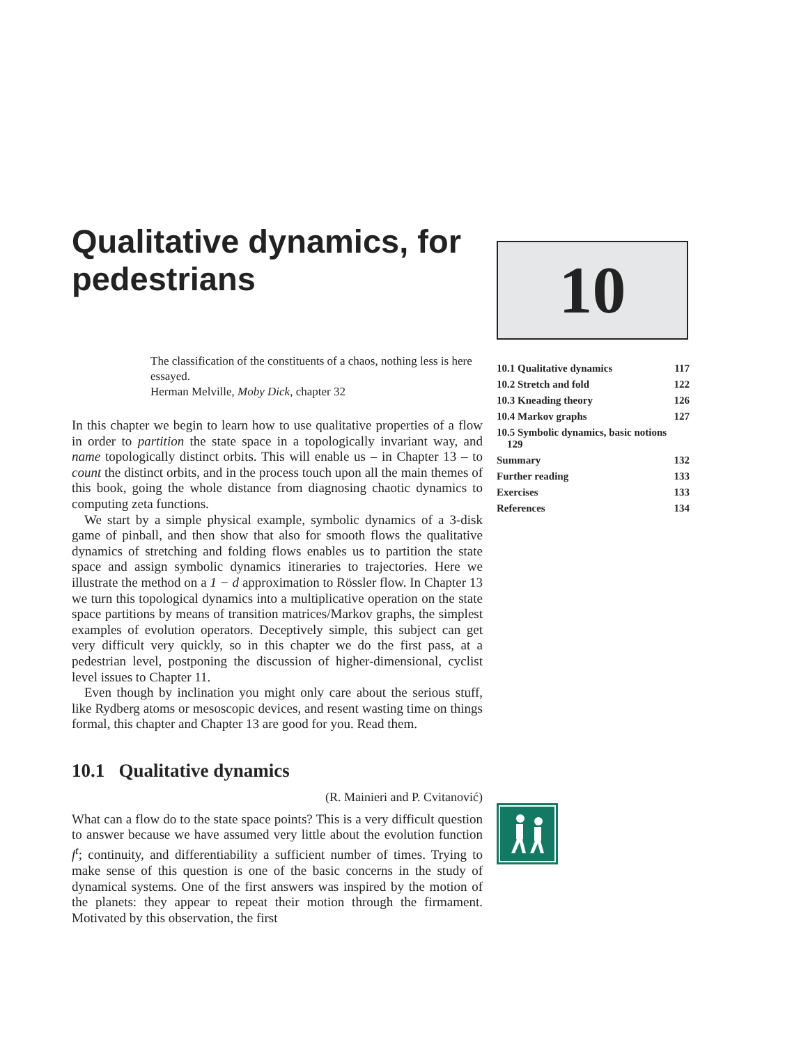Qualitative dynamics, for pedestrians
The classification of the constituents of a chaos, nothing less is here essayed.
Herman Melville, Moby Dick, chapter 32
In this chapter we begin to learn how to use qualitative properties of a flow in order to partition the state space in a topologically invariant way, and name topologically distinct orbits. This will enable us – in Chapter 13 – to count the distinct orbits, and in the process touch upon all the main themes of this book, going the whole distance from diagnosing chaotic dynamics to computing zeta functions.
We start by a simple physical example, symbolic dynamics of a 3-disk game of pinball, and then show that also for smooth flows the qualitative dynamics of stretching and folding flows enables us to partition the state space and assign symbolic dynamics itineraries to trajectories. Here we illustrate the method on a 1 − d approximation to Rössler flow. In Chapter 13 we turn this topological dynamics into a multiplicative operation on the state space partitions by means of transition matrices/Markov graphs, the simplest examples of evolution operators. Deceptively simple, this subject can get very difficult very quickly, so in this chapter we do the first pass, at a pedestrian level, postponing the discussion of higher-dimensional, cyclist level issues to Chapter 11.
Even though by inclination you might only care about the serious stuff, like Rydberg atoms or mesoscopic devices, and resent wasting time on things formal, this chapter and Chapter 13 are good for you. Read them.
10.1 Qualitative dynamics
(R. Mainieri and P. Cvitanović)
What can a flow do to the state space points? This is a very difficult question to answer because we have assumed very little about the evolution function f<sup>t</sup>; continuity, and differentiability a sufficient number of times. Trying to make sense of this question is one of the basic concerns in the study of dynamical systems. One of the first answers was inspired by the motion of the planets: they appear to repeat their motion through the firmament. Motivated by this observation, the first
10
| 10.1 Qualitative dynamics | 117 |
| 10.2 Stretch and fold | 122 |
| 10.3 Kneading theory | 126 |
| 10.4 Markov graphs | 127 |
| 10.5 Symbolic dynamics, basic notions 129 | |
| Summary | 132 |
| Further reading | 133 |
| Exercises | 133 |
| References | 134 |